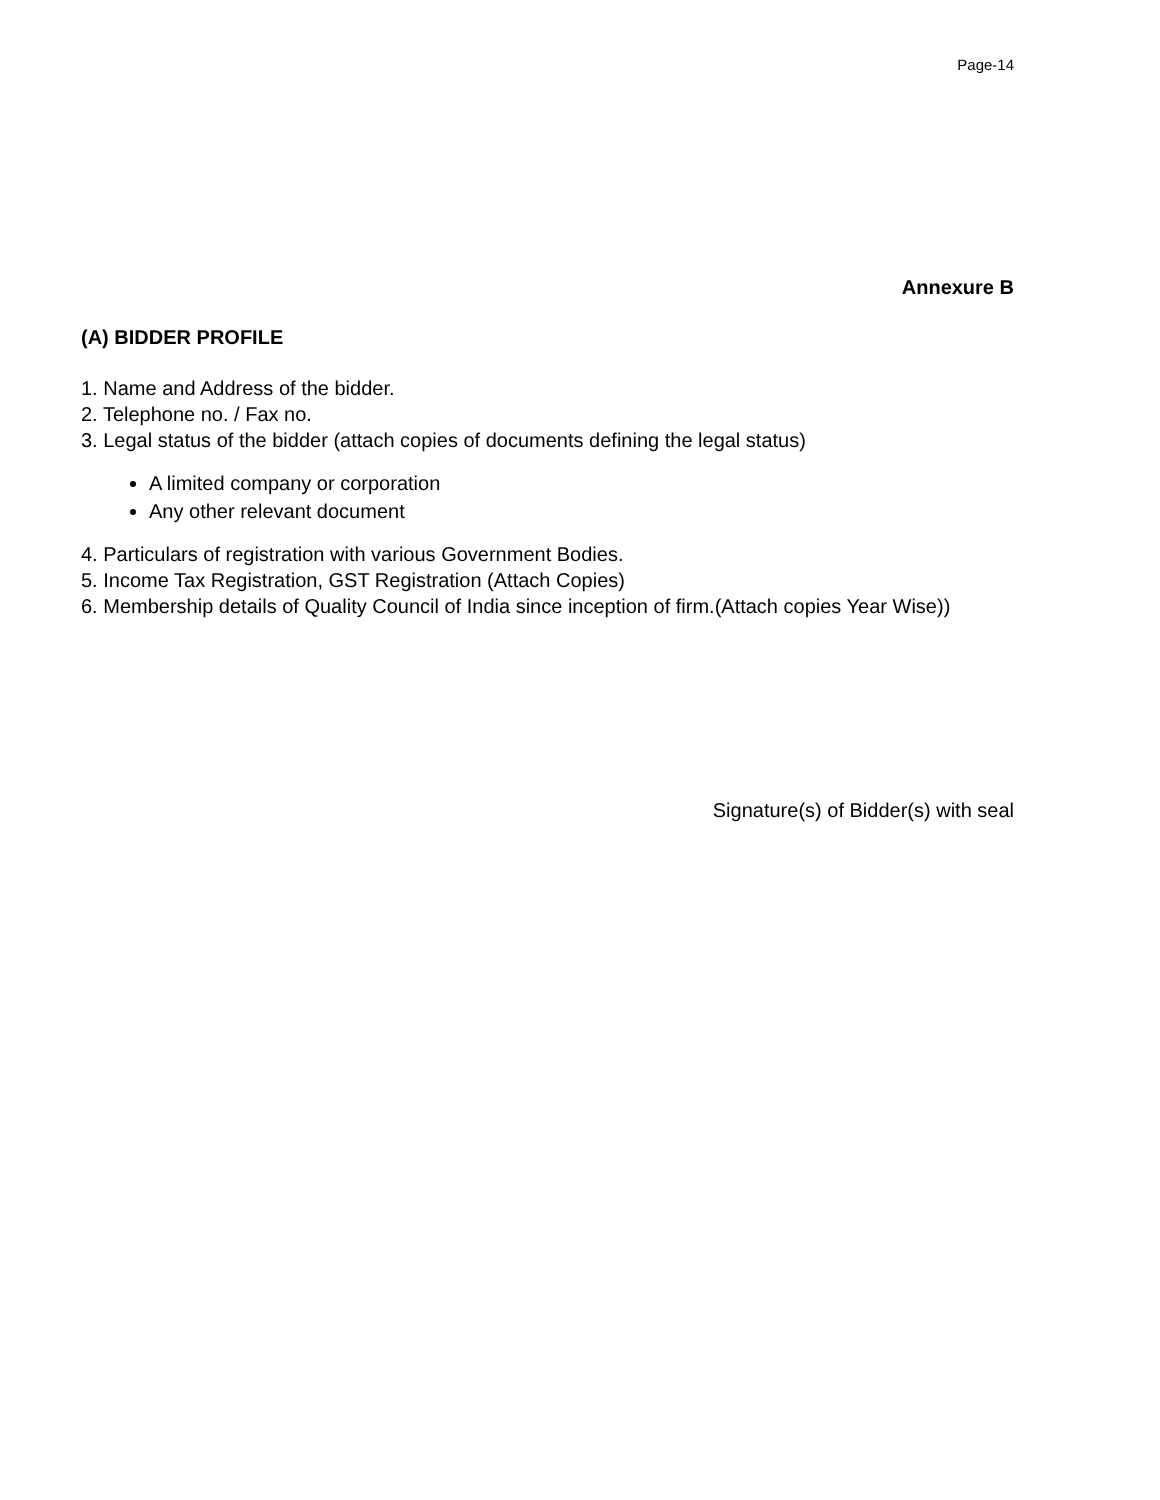Page-14
Annexure B
(A) BIDDER PROFILE
1. Name and Address of the bidder.
2. Telephone no. / Fax no.
3. Legal status of the bidder (attach copies of documents defining the legal status)
A limited company or corporation
Any other relevant document
4. Particulars of registration with various Government Bodies.
5. Income Tax Registration, GST Registration (Attach Copies)
6. Membership details of Quality Council of India since inception of firm.(Attach copies Year Wise))
Signature(s) of Bidder(s) with seal